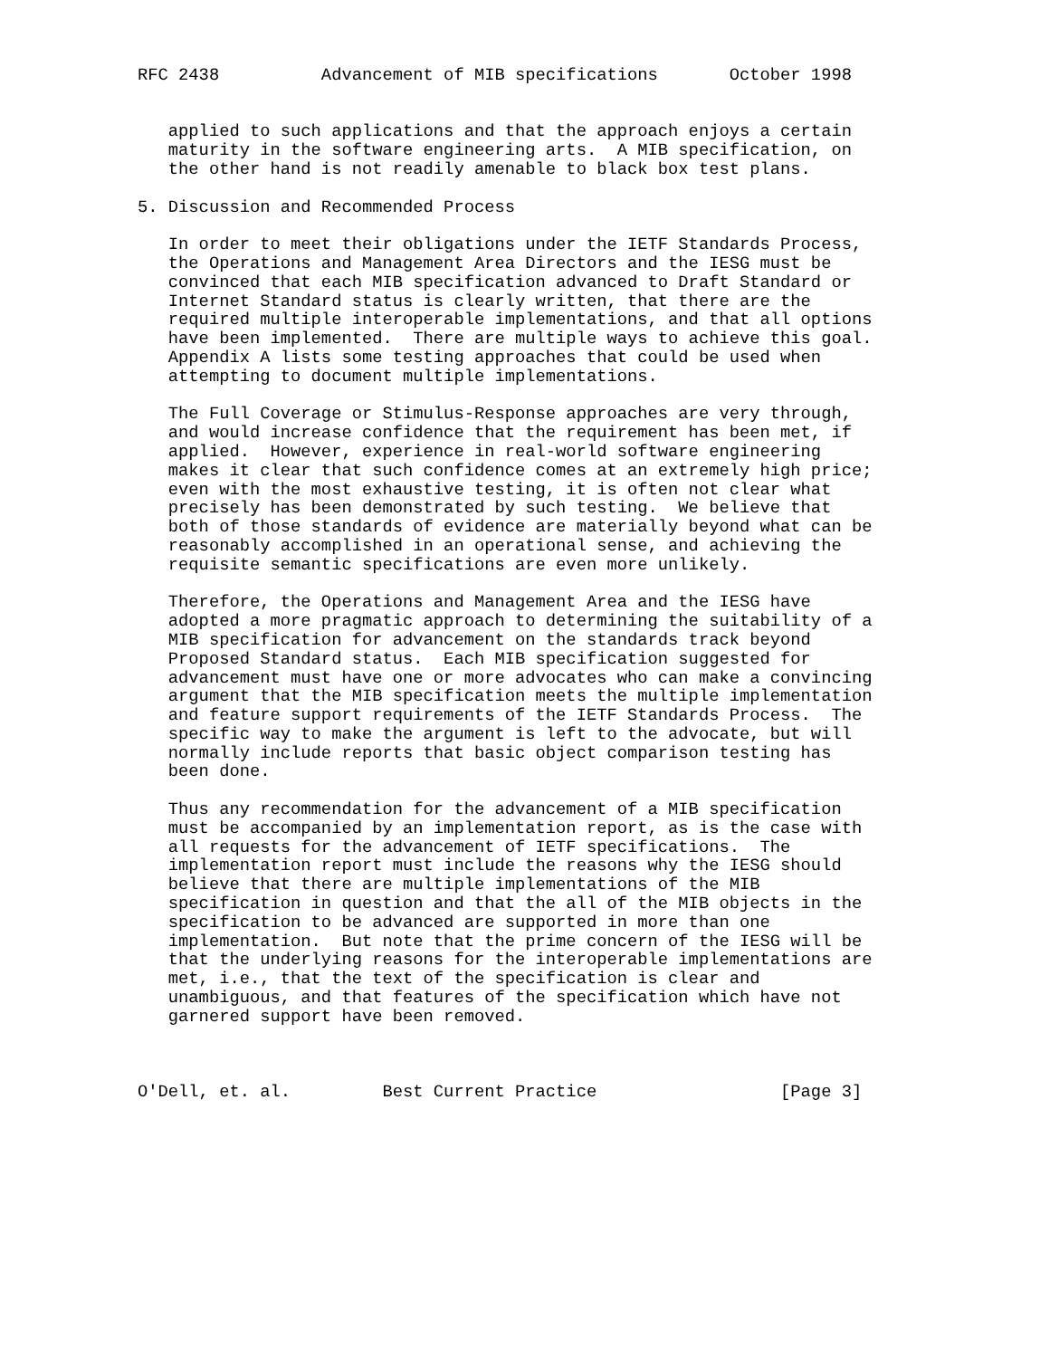RFC 2438          Advancement of MIB specifications       October 1998


   applied to such applications and that the approach enjoys a certain
   maturity in the software engineering arts.  A MIB specification, on
   the other hand is not readily amenable to black box test plans.

5. Discussion and Recommended Process

   In order to meet their obligations under the IETF Standards Process,
   the Operations and Management Area Directors and the IESG must be
   convinced that each MIB specification advanced to Draft Standard or
   Internet Standard status is clearly written, that there are the
   required multiple interoperable implementations, and that all options
   have been implemented.  There are multiple ways to achieve this goal.
   Appendix A lists some testing approaches that could be used when
   attempting to document multiple implementations.

   The Full Coverage or Stimulus-Response approaches are very through,
   and would increase confidence that the requirement has been met, if
   applied.  However, experience in real-world software engineering
   makes it clear that such confidence comes at an extremely high price;
   even with the most exhaustive testing, it is often not clear what
   precisely has been demonstrated by such testing.  We believe that
   both of those standards of evidence are materially beyond what can be
   reasonably accomplished in an operational sense, and achieving the
   requisite semantic specifications are even more unlikely.

   Therefore, the Operations and Management Area and the IESG have
   adopted a more pragmatic approach to determining the suitability of a
   MIB specification for advancement on the standards track beyond
   Proposed Standard status.  Each MIB specification suggested for
   advancement must have one or more advocates who can make a convincing
   argument that the MIB specification meets the multiple implementation
   and feature support requirements of the IETF Standards Process.  The
   specific way to make the argument is left to the advocate, but will
   normally include reports that basic object comparison testing has
   been done.

   Thus any recommendation for the advancement of a MIB specification
   must be accompanied by an implementation report, as is the case with
   all requests for the advancement of IETF specifications.  The
   implementation report must include the reasons why the IESG should
   believe that there are multiple implementations of the MIB
   specification in question and that the all of the MIB objects in the
   specification to be advanced are supported in more than one
   implementation.  But note that the prime concern of the IESG will be
   that the underlying reasons for the interoperable implementations are
   met, i.e., that the text of the specification is clear and
   unambiguous, and that features of the specification which have not
   garnered support have been removed.



O'Dell, et. al.         Best Current Practice                  [Page 3]